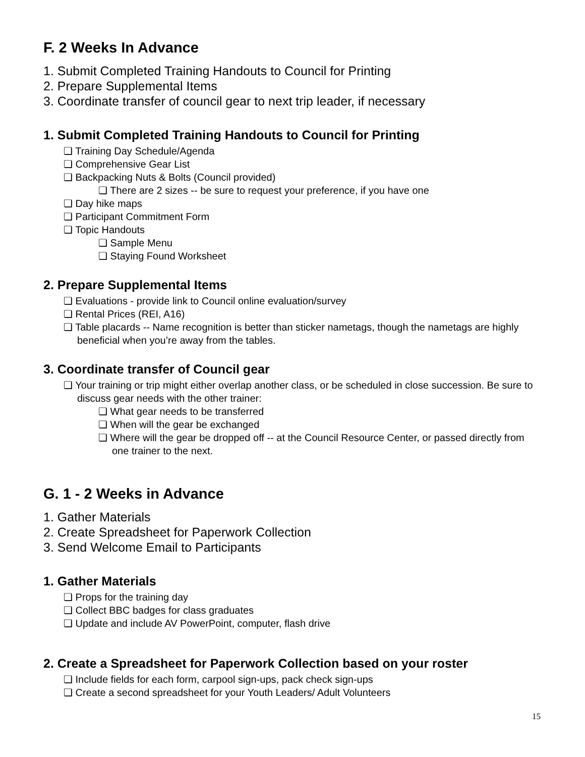F. 2 Weeks In Advance
1. Submit Completed Training Handouts to Council for Printing
2. Prepare Supplemental Items
3. Coordinate transfer of council gear to next trip leader, if necessary
1. Submit Completed Training Handouts to Council for Printing
❏ Training Day Schedule/Agenda
❏ Comprehensive Gear List
❏ Backpacking Nuts & Bolts (Council provided)
❏ There are 2 sizes -- be sure to request your preference, if you have one
❏ Day hike maps
❏ Participant Commitment Form
❏ Topic Handouts
❏ Sample Menu
❏ Staying Found Worksheet
2. Prepare Supplemental Items
❏ Evaluations - provide link to Council online evaluation/survey
❏ Rental Prices (REI, A16)
❏ Table placards -- Name recognition is better than sticker nametags, though the nametags are highly beneficial when you’re away from the tables.
3. Coordinate transfer of Council gear
❏ Your training or trip might either overlap another class, or be scheduled in close succession. Be sure to discuss gear needs with the other trainer:
❏ What gear needs to be transferred
❏ When will the gear be exchanged
❏ Where will the gear be dropped off -- at the Council Resource Center, or passed directly from one trainer to the next.
G. 1 - 2 Weeks in Advance
1. Gather Materials
2. Create Spreadsheet for Paperwork Collection
3. Send Welcome Email to Participants
1. Gather Materials
❏ Props for the training day
❏ Collect BBC badges for class graduates
❏ Update and include AV PowerPoint, computer, flash drive
2. Create a Spreadsheet for Paperwork Collection based on your roster
❏ Include fields for each form, carpool sign-ups, pack check sign-ups
❏ Create a second spreadsheet for your Youth Leaders/ Adult Volunteers
15